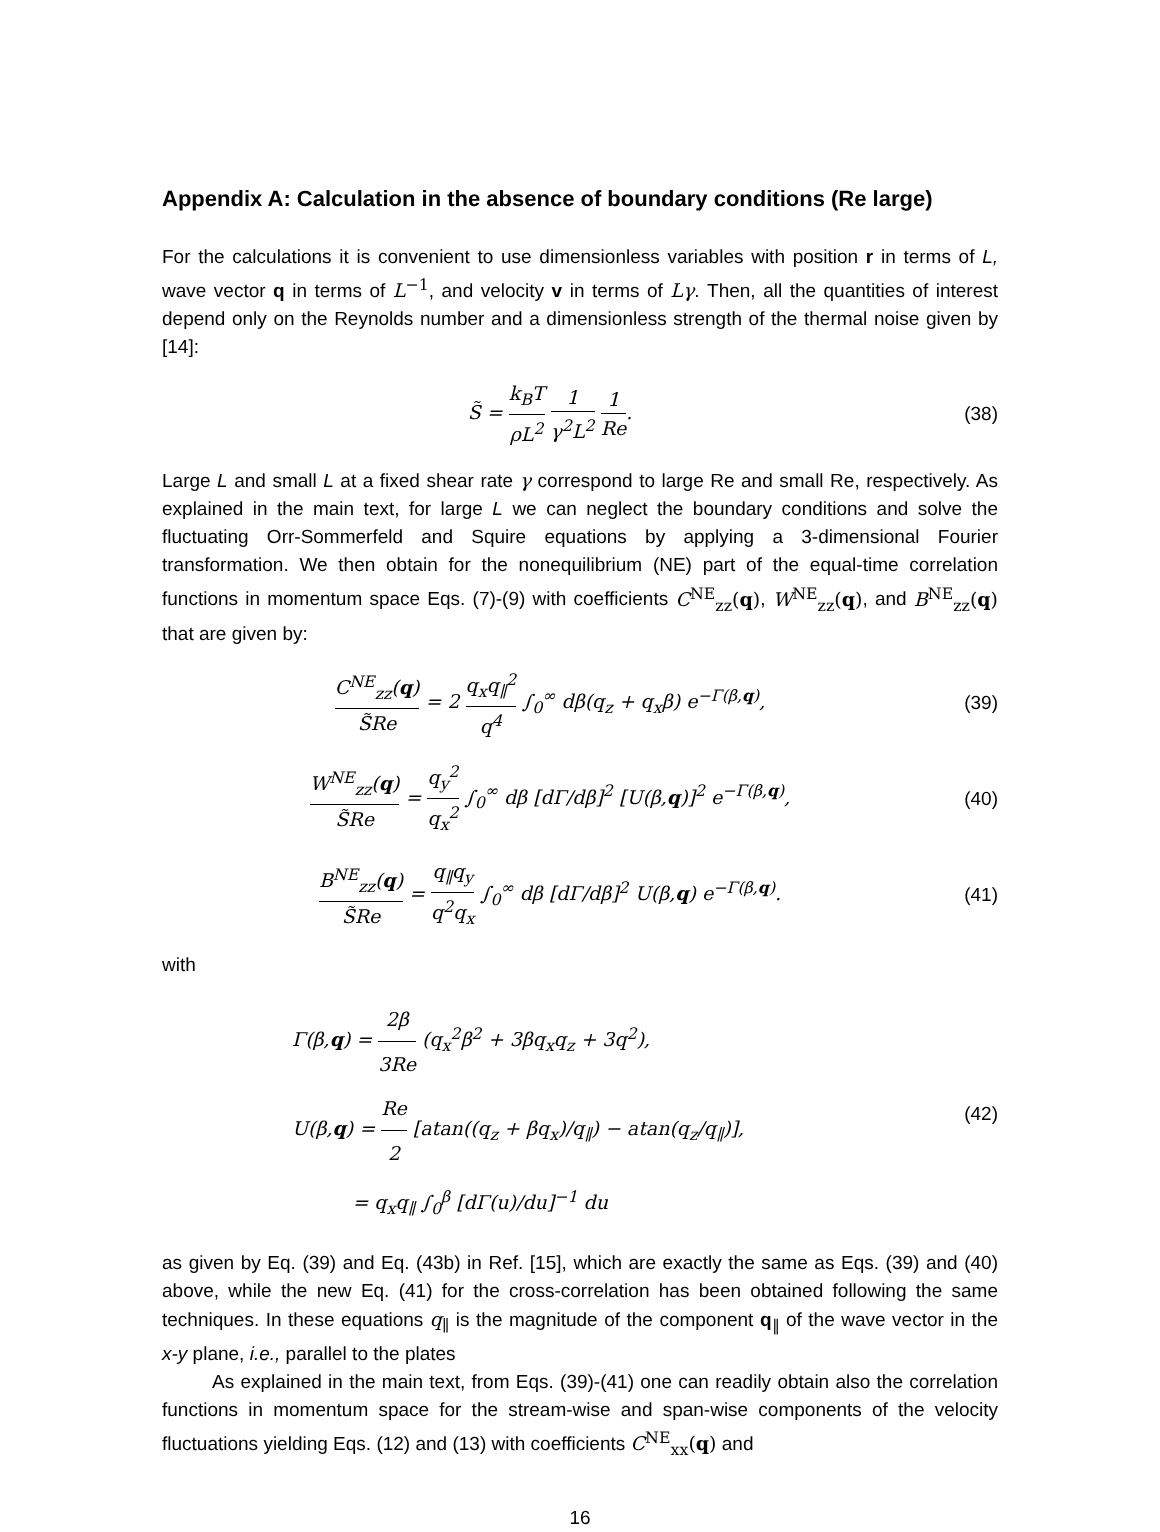Appendix A: Calculation in the absence of boundary conditions (Re large)
For the calculations it is convenient to use dimensionless variables with position r in terms of L, wave vector q in terms of L<sup>−1</sup>, and velocity v in terms of Lγ. Then, all the quantities of interest depend only on the Reynolds number and a dimensionless strength of the thermal noise given by [14]:
S̃ = k<sub>B</sub>T ρL<sup>2</sup> 1 γ<sup>2</sup>L<sup>2</sup> 1 Re. (38)
Large L and small L at a fixed shear rate γ correspond to large Re and small Re, respectively. As explained in the main text, for large L we can neglect the boundary conditions and solve the fluctuating Orr-Sommerfeld and Squire equations by applying a 3-dimensional Fourier transformation. We then obtain for the nonequilibrium (NE) part of the equal-time correlation functions in momentum space Eqs. (7)-(9) with coefficients C<sup>NE</sup><sub>zz</sub>(q), W<sup>NE</sup><sub>zz</sub>(q), and B<sup>NE</sup><sub>zz</sub>(q) that are given by:
C<sup>NE</sup><sub>zz</sub>(q) S̃Re = 2 q<sub>x</sub>q<sub>∥</sub><sup>2</sup> q<sup>4</sup> ∫<sub>0</sub><sup>∞</sup> dβ(q<sub>z</sub> + q<sub>x</sub>β) e<sup>−Γ(β,q)</sup>,
(39)
W<sup>NE</sup><sub>zz</sub>(q) S̃Re = q<sub>y</sub><sup>2</sup> q<sub>x</sub><sup>2</sup> ∫<sub>0</sub><sup>∞</sup> dβ [dΓ/dβ]<sup>2</sup> [U(β,q)]<sup>2</sup> e<sup>−Γ(β,q)</sup>,
(40)
B<sup>NE</sup><sub>zz</sub>(q) S̃Re = q<sub>∥</sub>q<sub>y</sub> q<sup>2</sup>q<sub>x</sub> ∫<sub>0</sub><sup>∞</sup> dβ [dΓ/dβ]<sup>2</sup> U(β,q) e<sup>−Γ(β,q)</sup>.
(41)
with
Γ(β,q) = 2β 3Re (q<sub>x</sub><sup>2</sup>β<sup>2</sup> + 3βq<sub>x</sub>q<sub>z</sub> + 3q<sup>2</sup>),
U(β,q) = Re 2 [atan((q<sub>z</sub> + βq<sub>x</sub>)/q<sub>∥</sub>) − atan(q<sub>z</sub>/q<sub>∥</sub>)],
= q<sub>x</sub>q<sub>∥</sub> ∫<sub>0</sub><sup>β</sup> [dΓ(u)/du]<sup>−1</sup> du
(42)
as given by Eq. (39) and Eq. (43b) in Ref. [15], which are exactly the same as Eqs. (39) and (40) above, while the new Eq. (41) for the cross-correlation has been obtained following the same techniques. In these equations q<sub>∥</sub> is the magnitude of the component q<sub>∥</sub> of the wave vector in the x-y plane, i.e., parallel to the plates
As explained in the main text, from Eqs. (39)-(41) one can readily obtain also the correlation functions in momentum space for the stream-wise and span-wise components of the velocity fluctuations yielding Eqs. (12) and (13) with coefficients C<sup>NE</sup><sub>xx</sub>(q) and
16